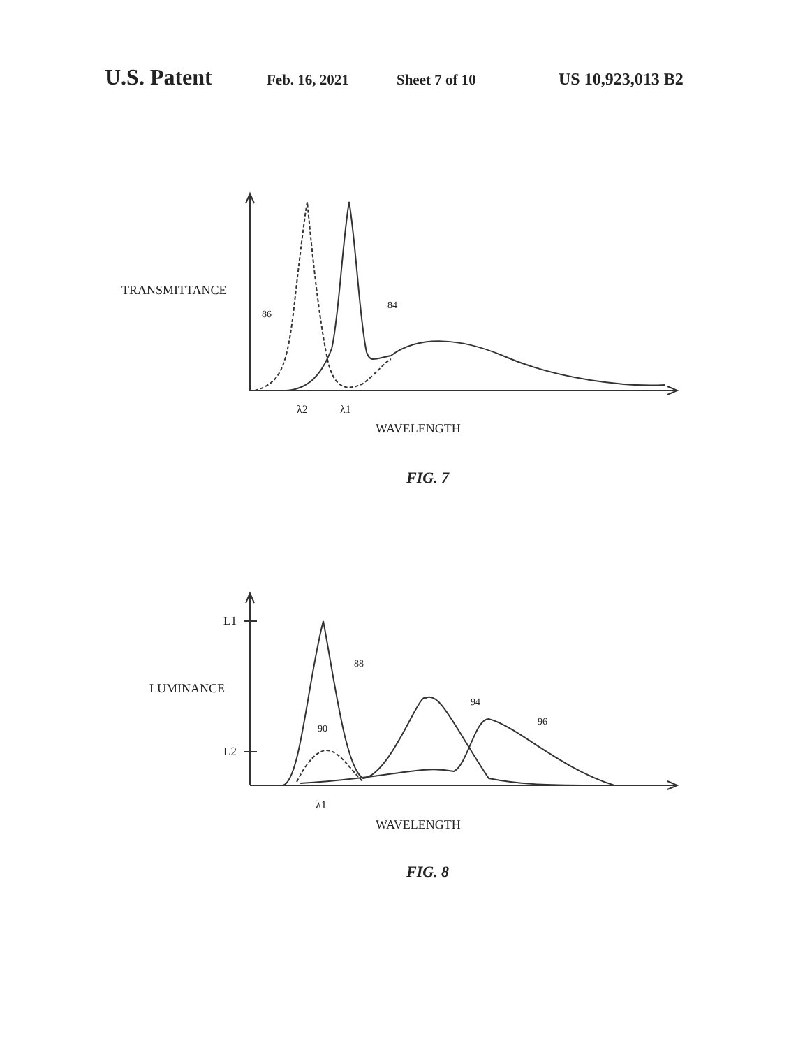U.S. Patent Feb. 16, 2021 Sheet 7 of 10 US 10,923,013 B2
TRANSMITTANCE
86
84
λ2
λ1
WAVELENGTH
FIG. 7
L1
L2
LUMINANCE
88
90
94
96
λ1
WAVELENGTH
FIG. 8